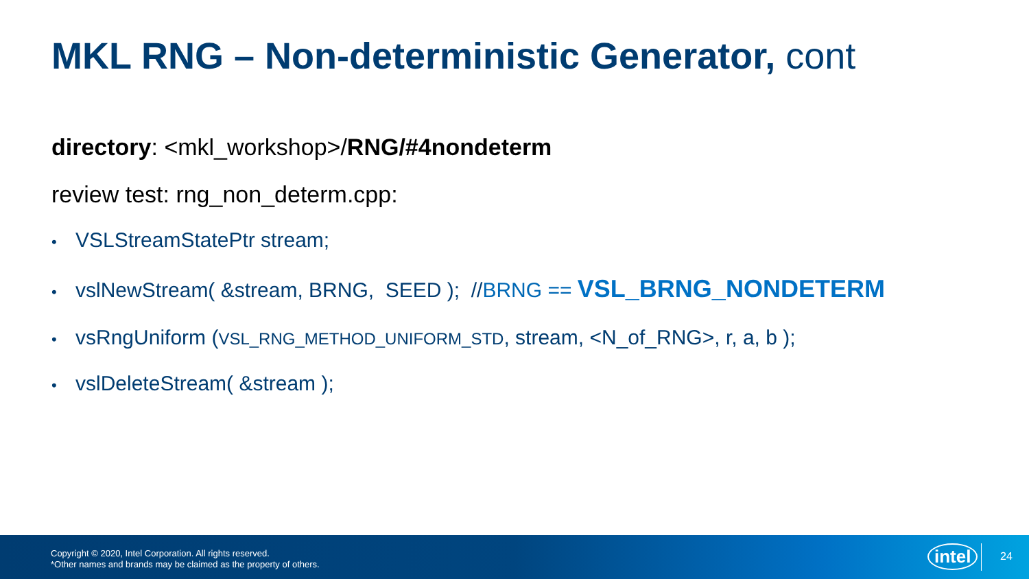MKL RNG – Non-deterministic Generator, cont
directory: <mkl_workshop>/RNG/#4nondeterm
review test: rng_non_determ.cpp:
• VSLStreamStatePtr stream;
• vslNewStream( &stream, BRNG, SEED ); //BRNG == VSL_BRNG_NONDETERM
• vsRngUniform (VSL_RNG_METHOD_UNIFORM_STD, stream, <N_of_RNG>, r, a, b );
• vslDeleteStream( &stream );
Copyright © 2020, Intel Corporation. All rights reserved.
*Other names and brands may be claimed as the property of others.
intel 24